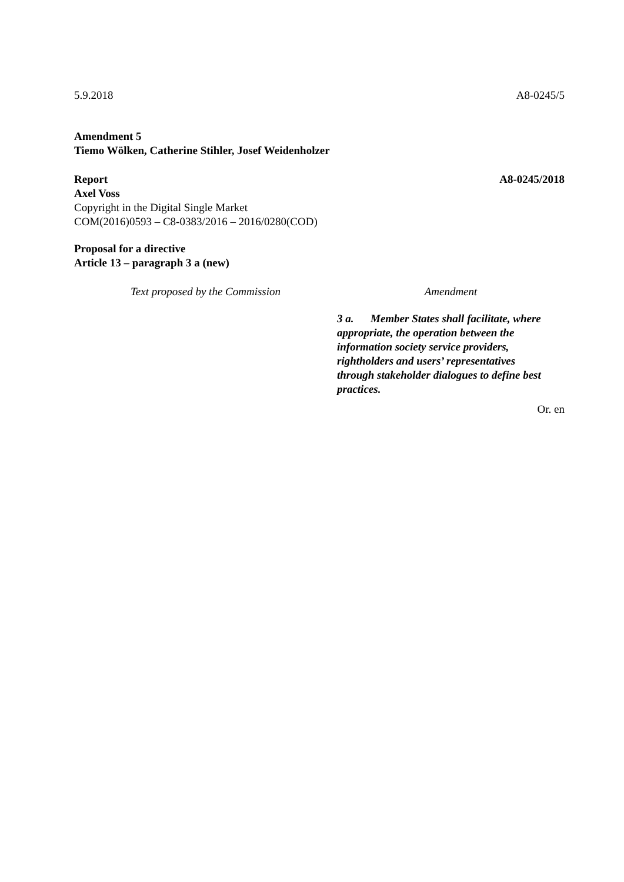5.9.2018 A8-0245/5
Amendment 5
Tiemo Wölken, Catherine Stihler, Josef Weidenholzer
Report A8-0245/2018
Axel Voss
Copyright in the Digital Single Market
COM(2016)0593 – C8-0383/2016 – 2016/0280(COD)
Proposal for a directive
Article 13 – paragraph 3 a (new)
| Text proposed by the Commission | Amendment |
| | 3 a. Member States shall facilitate, where appropriate, the operation between the information society service providers, rightholders and users’ representatives through stakeholder dialogues to define best practices. |
Or. en